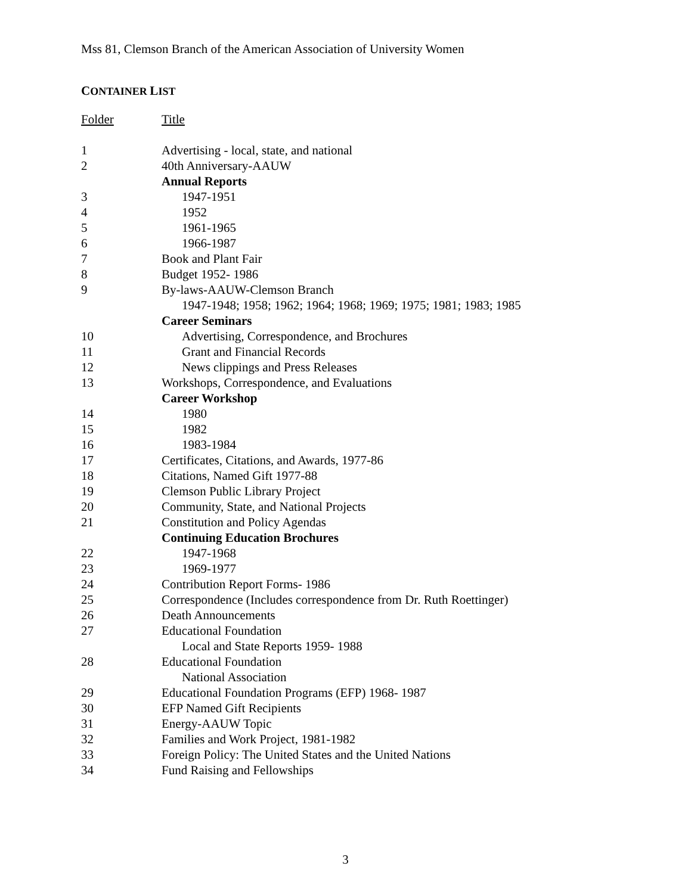Mss 81, Clemson Branch of the American Association of University Women
CONTAINER LIST
| Folder | Title |
| --- | --- |
| 1 | Advertising - local, state, and national |
| 2 | 40th Anniversary-AAUW |
| | Annual Reports |
| 3 | 1947-1951 |
| 4 | 1952 |
| 5 | 1961-1965 |
| 6 | 1966-1987 |
| 7 | Book and Plant Fair |
| 8 | Budget 1952- 1986 |
| 9 | By-laws-AAUW-Clemson Branch |
| | 1947-1948; 1958; 1962; 1964; 1968; 1969; 1975; 1981; 1983; 1985 |
| | Career Seminars |
| 10 | Advertising, Correspondence, and Brochures |
| 11 | Grant and Financial Records |
| 12 | News clippings and Press Releases |
| 13 | Workshops, Correspondence, and Evaluations |
| | Career Workshop |
| 14 | 1980 |
| 15 | 1982 |
| 16 | 1983-1984 |
| 17 | Certificates, Citations, and Awards, 1977-86 |
| 18 | Citations, Named Gift 1977-88 |
| 19 | Clemson Public Library Project |
| 20 | Community, State, and National Projects |
| 21 | Constitution and Policy Agendas |
| | Continuing Education Brochures |
| 22 | 1947-1968 |
| 23 | 1969-1977 |
| 24 | Contribution Report Forms- 1986 |
| 25 | Correspondence (Includes correspondence from Dr. Ruth Roettinger) |
| 26 | Death Announcements |
| 27 | Educational Foundation |
| | Local and State Reports 1959- 1988 |
| 28 | Educational Foundation |
| | National Association |
| 29 | Educational Foundation Programs (EFP) 1968- 1987 |
| 30 | EFP Named Gift Recipients |
| 31 | Energy-AAUW Topic |
| 32 | Families and Work Project, 1981-1982 |
| 33 | Foreign Policy: The United States and the United Nations |
| 34 | Fund Raising and Fellowships |
3